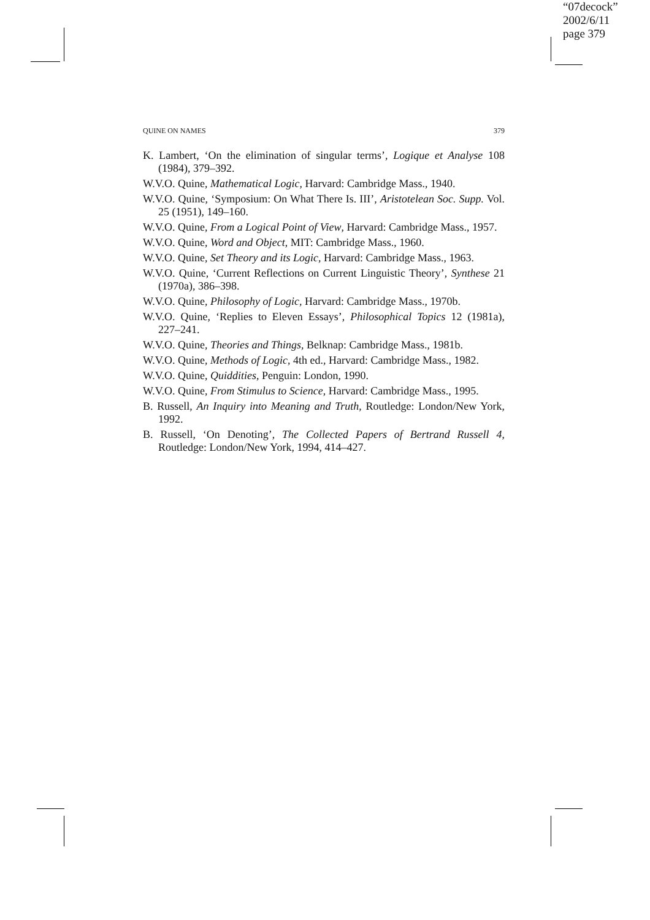“07decock”
2002/6/11
page 379
QUINE ON NAMES 379
K. Lambert, ‘On the elimination of singular terms’, Logique et Analyse 108 (1984), 379–392.
W.V.O. Quine, Mathematical Logic, Harvard: Cambridge Mass., 1940.
W.V.O. Quine, ‘Symposium: On What There Is. III’, Aristotelean Soc. Supp. Vol. 25 (1951), 149–160.
W.V.O. Quine, From a Logical Point of View, Harvard: Cambridge Mass., 1957.
W.V.O. Quine, Word and Object, MIT: Cambridge Mass., 1960.
W.V.O. Quine, Set Theory and its Logic, Harvard: Cambridge Mass., 1963.
W.V.O. Quine, ‘Current Reflections on Current Linguistic Theory’, Synthese 21 (1970a), 386–398.
W.V.O. Quine, Philosophy of Logic, Harvard: Cambridge Mass., 1970b.
W.V.O. Quine, ‘Replies to Eleven Essays’, Philosophical Topics 12 (1981a), 227–241.
W.V.O. Quine, Theories and Things, Belknap: Cambridge Mass., 1981b.
W.V.O. Quine, Methods of Logic, 4th ed., Harvard: Cambridge Mass., 1982.
W.V.O. Quine, Quiddities, Penguin: London, 1990.
W.V.O. Quine, From Stimulus to Science, Harvard: Cambridge Mass., 1995.
B. Russell, An Inquiry into Meaning and Truth, Routledge: London/New York, 1992.
B. Russell, ‘On Denoting’, The Collected Papers of Bertrand Russell 4, Routledge: London/New York, 1994, 414–427.